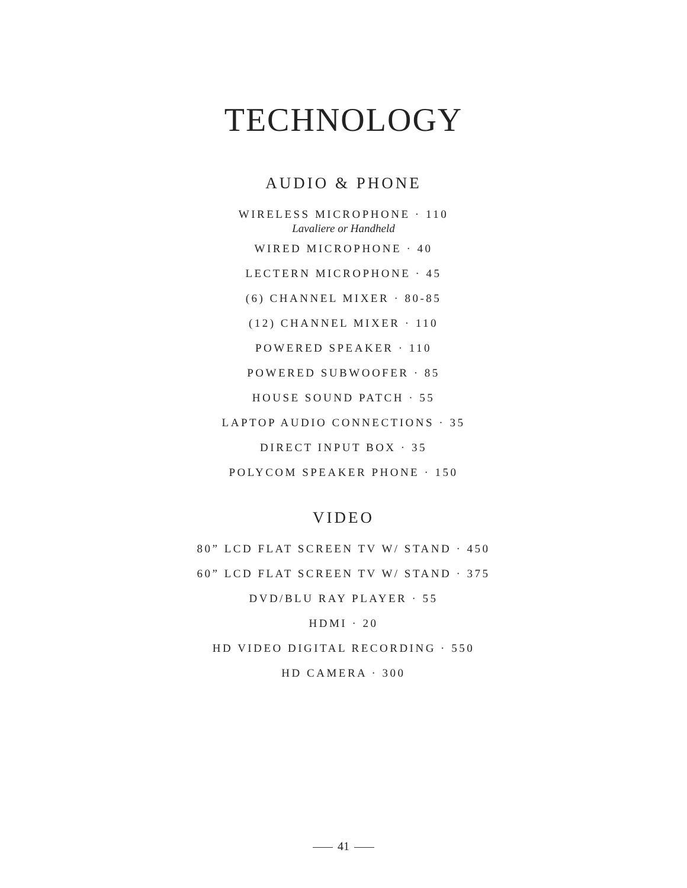TECHNOLOGY
AUDIO & PHONE
WIRELESS MICROPHONE · 110
Lavaliere or Handheld
WIRED MICROPHONE · 40
LECTERN MICROPHONE · 45
(6) CHANNEL MIXER · 80-85
(12) CHANNEL MIXER · 110
POWERED SPEAKER · 110
POWERED SUBWOOFER · 85
HOUSE SOUND PATCH · 55
LAPTOP AUDIO CONNECTIONS · 35
DIRECT INPUT BOX · 35
POLYCOM SPEAKER PHONE · 150
VIDEO
80” LCD FLAT SCREEN TV W/ STAND · 450
60” LCD FLAT SCREEN TV W/ STAND · 375
DVD/BLU RAY PLAYER · 55
HDMI · 20
HD VIDEO DIGITAL RECORDING · 550
HD CAMERA · 300
41